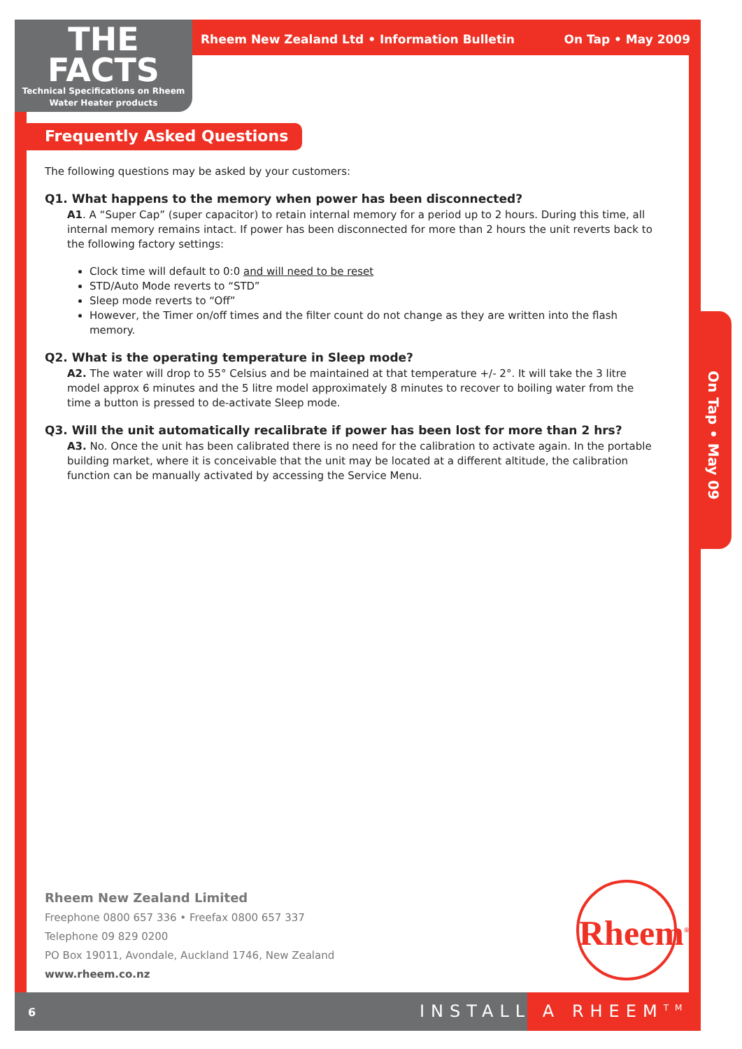THE
FACTS
Technical Specifications on Rheem
Water Heater products
Rheem New Zealand Ltd • Information Bulletin On Tap • May 2009
On Tap • May 09
Frequently Asked Questions
The following questions may be asked by your customers:
Q1. What happens to the memory when power has been disconnected?
A1. A “Super Cap” (super capacitor) to retain internal memory for a period up to 2 hours. During this time, all internal memory remains intact. If power has been disconnected for more than 2 hours the unit reverts back to the following factory settings:
Clock time will default to 0:0 and will need to be reset
STD/Auto Mode reverts to “STD”
Sleep mode reverts to “Off”
However, the Timer on/off times and the filter count do not change as they are written into the flash memory.
Q2. What is the operating temperature in Sleep mode?
A2. The water will drop to 55° Celsius and be maintained at that temperature +/- 2°. It will take the 3 litre model approx 6 minutes and the 5 litre model approximately 8 minutes to recover to boiling water from the time a button is pressed to de-activate Sleep mode.
Q3. Will the unit automatically recalibrate if power has been lost for more than 2 hrs?
A3. No. Once the unit has been calibrated there is no need for the calibration to activate again. In the portable building market, where it is conceivable that the unit may be located at a different altitude, the calibration function can be manually activated by accessing the Service Menu.
Rheem New Zealand Limited
Freephone 0800 657 336 • Freefax 0800 657 337
Telephone 09 829 0200
PO Box 19011, Avondale, Auckland 1746, New Zealand
www.rheem.co.nz
Rheem<sup>®</sup>
6 INSTALL A RHEEM<sup>TM</sup>